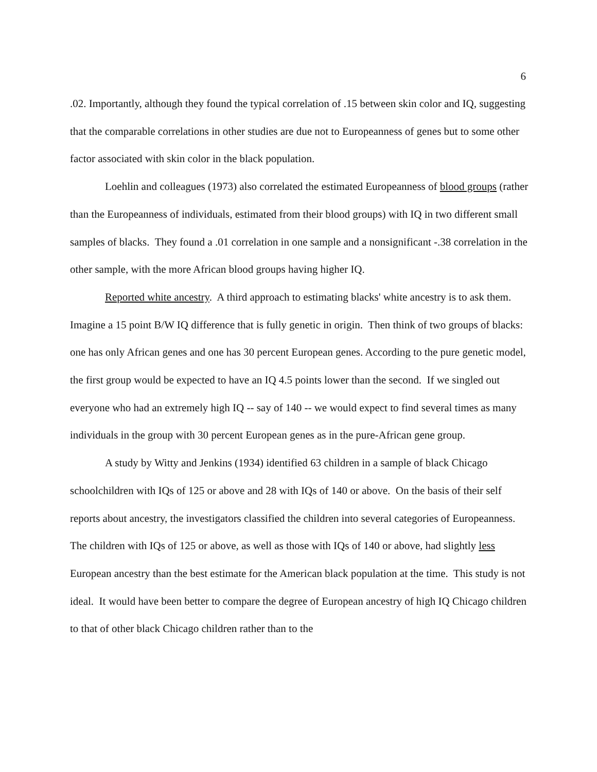6
.02. Importantly, although they found the typical correlation of .15 between skin color and IQ, suggesting that the comparable correlations in other studies are due not to Europeanness of genes but to some other factor associated with skin color in the black population.
Loehlin and colleagues (1973) also correlated the estimated Europeanness of blood groups (rather than the Europeanness of individuals, estimated from their blood groups) with IQ in two different small samples of blacks. They found a .01 correlation in one sample and a nonsignificant -.38 correlation in the other sample, with the more African blood groups having higher IQ.
Reported white ancestry. A third approach to estimating blacks' white ancestry is to ask them. Imagine a 15 point B/W IQ difference that is fully genetic in origin. Then think of two groups of blacks: one has only African genes and one has 30 percent European genes. According to the pure genetic model, the first group would be expected to have an IQ 4.5 points lower than the second. If we singled out everyone who had an extremely high IQ -- say of 140 -- we would expect to find several times as many individuals in the group with 30 percent European genes as in the pure-African gene group.
A study by Witty and Jenkins (1934) identified 63 children in a sample of black Chicago schoolchildren with IQs of 125 or above and 28 with IQs of 140 or above. On the basis of their self reports about ancestry, the investigators classified the children into several categories of Europeanness. The children with IQs of 125 or above, as well as those with IQs of 140 or above, had slightly less European ancestry than the best estimate for the American black population at the time. This study is not ideal. It would have been better to compare the degree of European ancestry of high IQ Chicago children to that of other black Chicago children rather than to the